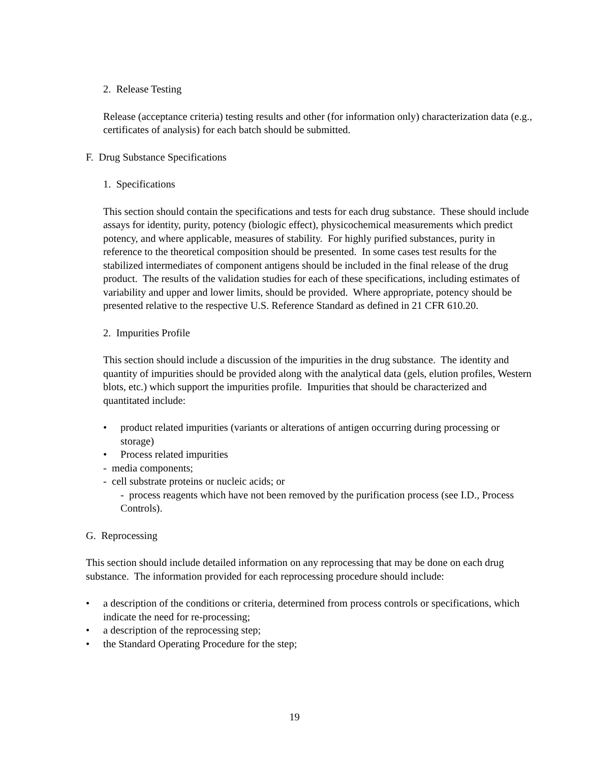2. Release Testing
Release (acceptance criteria) testing results and other (for information only) characterization data (e.g., certificates of analysis) for each batch should be submitted.
F. Drug Substance Specifications
1. Specifications
This section should contain the specifications and tests for each drug substance. These should include assays for identity, purity, potency (biologic effect), physicochemical measurements which predict potency, and where applicable, measures of stability. For highly purified substances, purity in reference to the theoretical composition should be presented. In some cases test results for the stabilized intermediates of component antigens should be included in the final release of the drug product. The results of the validation studies for each of these specifications, including estimates of variability and upper and lower limits, should be provided. Where appropriate, potency should be presented relative to the respective U.S. Reference Standard as defined in 21 CFR 610.20.
2. Impurities Profile
This section should include a discussion of the impurities in the drug substance. The identity and quantity of impurities should be provided along with the analytical data (gels, elution profiles, Western blots, etc.) which support the impurities profile. Impurities that should be characterized and quantitated include:
• product related impurities (variants or alterations of antigen occurring during processing or storage)
• Process related impurities
- media components;
- cell substrate proteins or nucleic acids; or
- process reagents which have not been removed by the purification process (see I.D., Process Controls).
G. Reprocessing
This section should include detailed information on any reprocessing that may be done on each drug substance. The information provided for each reprocessing procedure should include:
• a description of the conditions or criteria, determined from process controls or specifications, which indicate the need for re-processing;
• a description of the reprocessing step;
• the Standard Operating Procedure for the step;
19